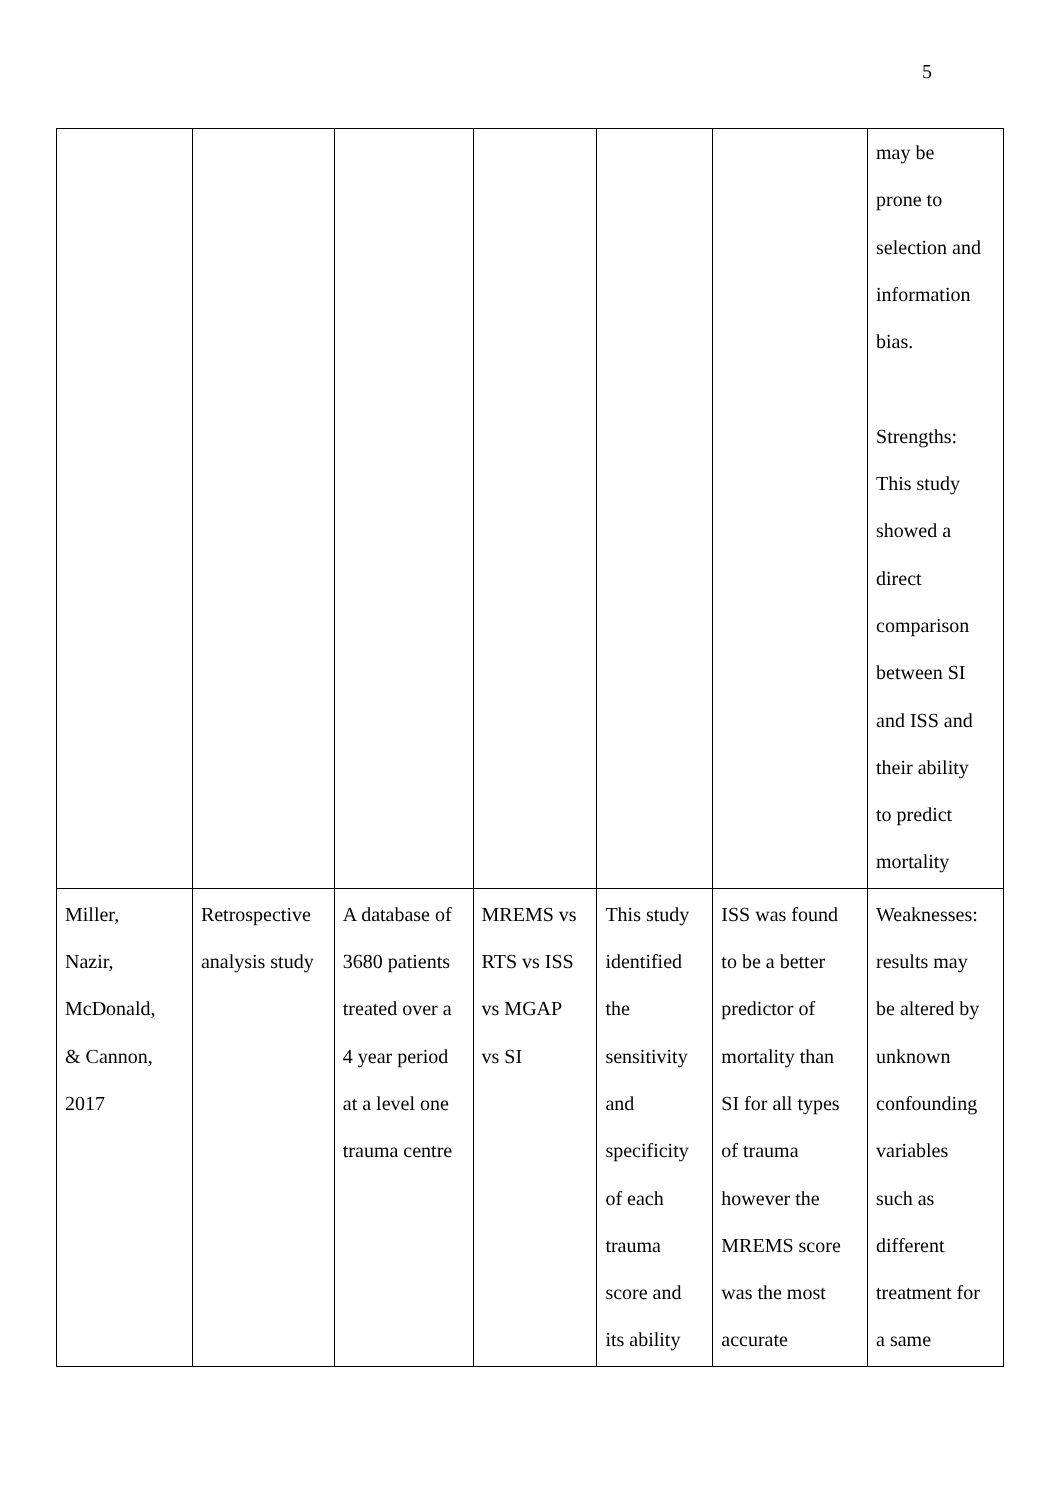5
| | | | | | | may be prone to selection and information bias. Strengths: This study showed a direct comparison between SI and ISS and their ability to predict mortality |
| Miller, Nazir, McDonald, & Cannon, 2017 | Retrospective analysis study | A database of 3680 patients treated over a 4 year period at a level one trauma centre | MREMS vs RTS vs ISS vs MGAP vs SI | This study identified the sensitivity and specificity of each trauma score and its ability | ISS was found to be a better predictor of mortality than SI for all types of trauma however the MREMS score was the most accurate | Weaknesses: results may be altered by unknown confounding variables such as different treatment for a same |